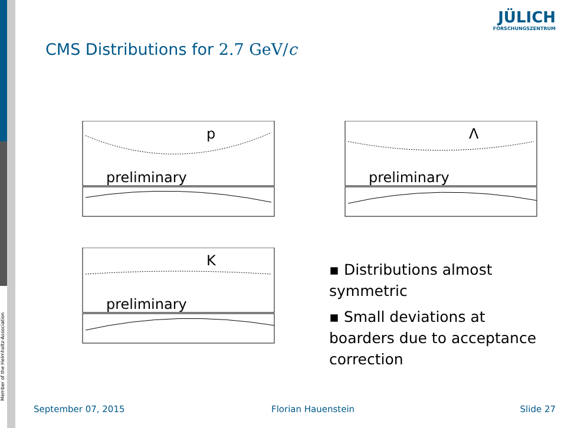Member of the Helmholtz-Association
JÜLICH
FORSCHUNGSZENTRUM
CMS Distributions for 2.7 GeV/c
p
preliminary
Λ
preliminary
K
preliminary
▪ Distributions almost symmetric
▪ Small deviations at boarders due to acceptance correction
September 07, 2015 Florian Hauenstein Slide 27